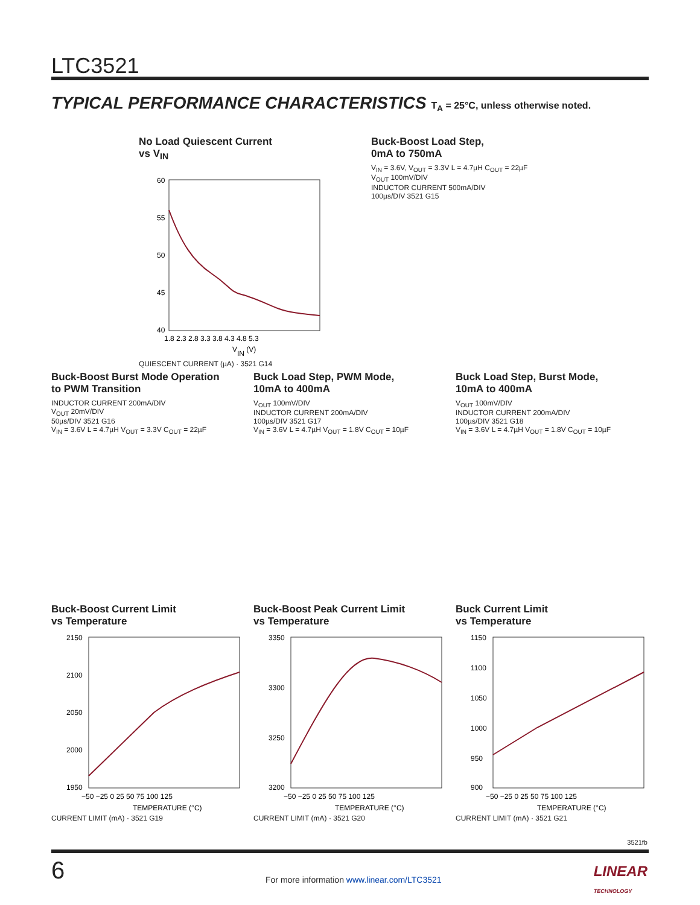LTC3521
TYPICAL PERFORMANCE CHARACTERISTICS T<sub>A</sub> = 25°C, unless otherwise noted.
No Load Quiescent Current
vs V<sub>IN</sub>
60
55
50
45
40
1.8 2.3 2.8 3.3 3.8 4.3 4.8 5.3
VIN (V)
QUIESCENT CURRENT (µA) · 3521 G14
Buck-Boost Load Step,
0mA to 750mA
V<sub>IN</sub> = 3.6V, V<sub>OUT</sub> = 3.3V L = 4.7µH C<sub>OUT</sub> = 22µF
V<sub>OUT</sub> 100mV/DIV
INDUCTOR CURRENT 500mA/DIV
100µs/DIV 3521 G15
Buck-Boost Burst Mode Operation
to PWM Transition
INDUCTOR CURRENT 200mA/DIV
V<sub>OUT</sub> 20mV/DIV
50µs/DIV 3521 G16
V<sub>IN</sub> = 3.6V L = 4.7µH V<sub>OUT</sub> = 3.3V C<sub>OUT</sub> = 22µF
Buck Load Step, PWM Mode,
10mA to 400mA
V<sub>OUT</sub> 100mV/DIV
INDUCTOR CURRENT 200mA/DIV
100µs/DIV 3521 G17
V<sub>IN</sub> = 3.6V L = 4.7µH V<sub>OUT</sub> = 1.8V C<sub>OUT</sub> = 10µF
Buck Load Step, Burst Mode,
10mA to 400mA
V<sub>OUT</sub> 100mV/DIV
INDUCTOR CURRENT 200mA/DIV
100µs/DIV 3521 G18
V<sub>IN</sub> = 3.6V L = 4.7µH V<sub>OUT</sub> = 1.8V C<sub>OUT</sub> = 10µF
Buck-Boost Current Limit
vs Temperature
2150
2100
2050
2000
1950
−50 −25 0 25 50 75 100 125
TEMPERATURE (°C)
CURRENT LIMIT (mA) · 3521 G19
Buck-Boost Peak Current Limit
vs Temperature
3350
3300
3250
3200
−50 −25 0 25 50 75 100 125
TEMPERATURE (°C)
CURRENT LIMIT (mA) · 3521 G20
Buck Current Limit
vs Temperature
1150
1100
1050
1000
950
900
−50 −25 0 25 50 75 100 125
TEMPERATURE (°C)
CURRENT LIMIT (mA) · 3521 G21
3521fb
6
For more information www.linear.com/LTC3521
LINEAR
TECHNOLOGY